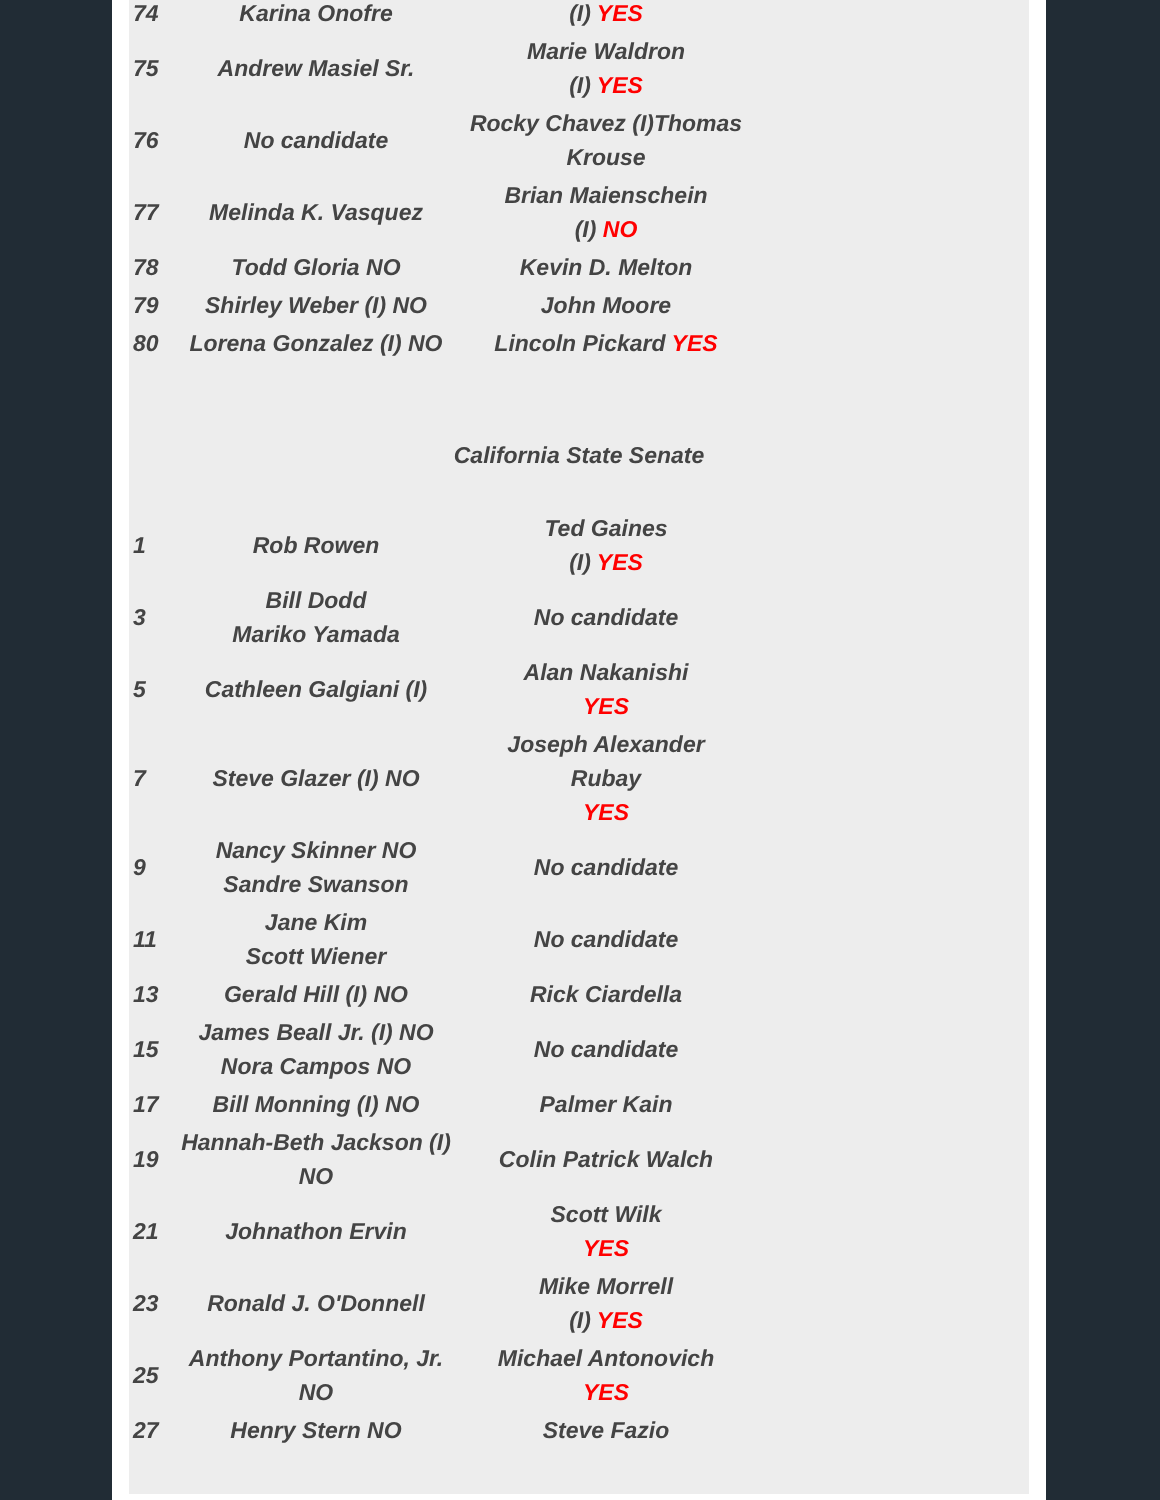| 74 | Karina Onofre | (I) YES |
| 75 | Andrew Masiel Sr. | Marie Waldron (I) YES |
| 76 | No candidate | Rocky Chavez (I)Thomas Krouse |
| 77 | Melinda K. Vasquez | Brian Maienschein (I) NO |
| 78 | Todd Gloria NO | Kevin D. Melton |
| 79 | Shirley Weber (I) NO | John Moore |
| 80 | Lorena Gonzalez (I) NO | Lincoln Pickard YES |
California State Senate
| 1 | Rob Rowen | Ted Gaines (I) YES |
| 3 | Bill Dodd Mariko Yamada | No candidate |
| 5 | Cathleen Galgiani (I) | Alan Nakanishi YES |
| 7 | Steve Glazer (I) NO | Joseph Alexander Rubay YES |
| 9 | Nancy Skinner NO Sandre Swanson | No candidate |
| 11 | Jane Kim Scott Wiener | No candidate |
| 13 | Gerald Hill (I) NO | Rick Ciardella |
| 15 | James Beall Jr. (I) NO Nora Campos NO | No candidate |
| 17 | Bill Monning (I) NO | Palmer Kain |
| 19 | Hannah-Beth Jackson (I) NO | Colin Patrick Walch |
| 21 | Johnathon Ervin | Scott Wilk YES |
| 23 | Ronald J. O'Donnell | Mike Morrell (I) YES |
| 25 | Anthony Portantino, Jr. NO | Michael Antonovich YES |
| 27 | Henry Stern NO | Steve Fazio |